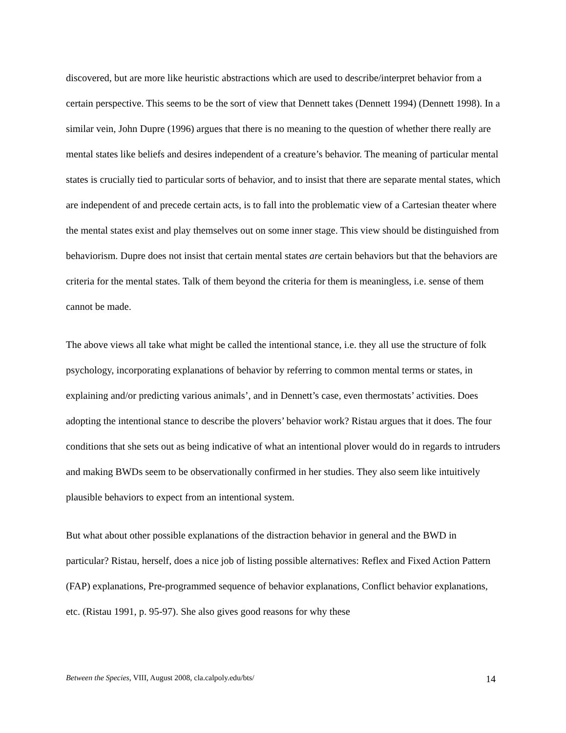discovered, but are more like heuristic abstractions which are used to describe/interpret behavior from a certain perspective. This seems to be the sort of view that Dennett takes (Dennett 1994) (Dennett 1998). In a similar vein, John Dupre (1996) argues that there is no meaning to the question of whether there really are mental states like beliefs and desires independent of a creature’s behavior. The meaning of particular mental states is crucially tied to particular sorts of behavior, and to insist that there are separate mental states, which are independent of and precede certain acts, is to fall into the problematic view of a Cartesian theater where the mental states exist and play themselves out on some inner stage. This view should be distinguished from behaviorism. Dupre does not insist that certain mental states are certain behaviors but that the behaviors are criteria for the mental states. Talk of them beyond the criteria for them is meaningless, i.e. sense of them cannot be made.
The above views all take what might be called the intentional stance, i.e. they all use the structure of folk psychology, incorporating explanations of behavior by referring to common mental terms or states, in explaining and/or predicting various animals’, and in Dennett’s case, even thermostats’ activities. Does adopting the intentional stance to describe the plovers’ behavior work? Ristau argues that it does. The four conditions that she sets out as being indicative of what an intentional plover would do in regards to intruders and making BWDs seem to be observationally confirmed in her studies. They also seem like intuitively plausible behaviors to expect from an intentional system.
But what about other possible explanations of the distraction behavior in general and the BWD in particular? Ristau, herself, does a nice job of listing possible alternatives: Reflex and Fixed Action Pattern (FAP) explanations, Pre-programmed sequence of behavior explanations, Conflict behavior explanations, etc. (Ristau 1991, p. 95-97). She also gives good reasons for why these
Between the Species, VIII, August 2008, cla.calpoly.edu/bts/ 14